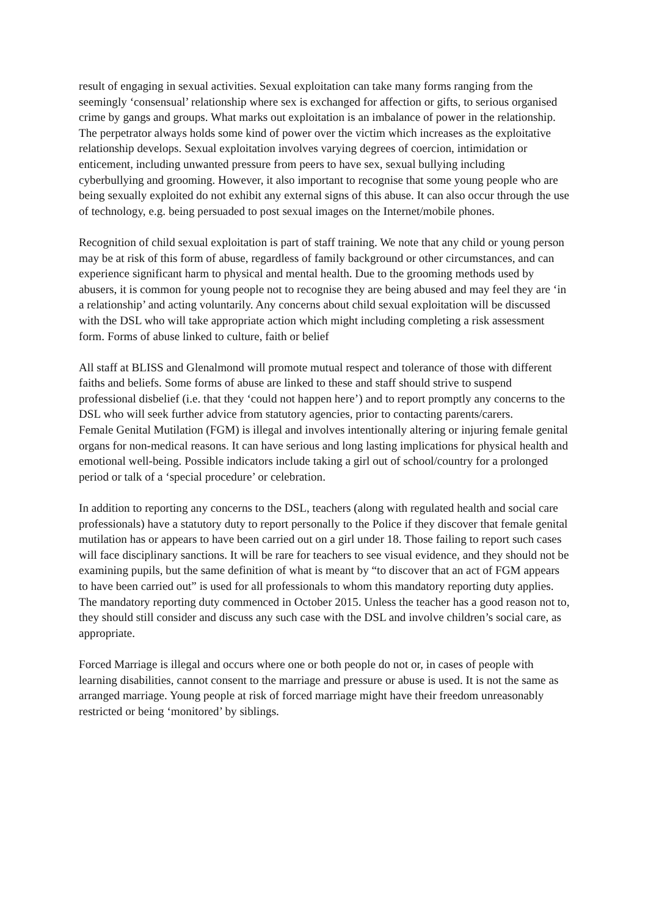result of engaging in sexual activities. Sexual exploitation can take many forms ranging from the seemingly ‘consensual’ relationship where sex is exchanged for affection or gifts, to serious organised crime by gangs and groups. What marks out exploitation is an imbalance of power in the relationship. The perpetrator always holds some kind of power over the victim which increases as the exploitative relationship develops. Sexual exploitation involves varying degrees of coercion, intimidation or enticement, including unwanted pressure from peers to have sex, sexual bullying including cyberbullying and grooming. However, it also important to recognise that some young people who are being sexually exploited do not exhibit any external signs of this abuse. It can also occur through the use of technology, e.g. being persuaded to post sexual images on the Internet/mobile phones.
Recognition of child sexual exploitation is part of staff training. We note that any child or young person may be at risk of this form of abuse, regardless of family background or other circumstances, and can experience significant harm to physical and mental health. Due to the grooming methods used by abusers, it is common for young people not to recognise they are being abused and may feel they are ‘in a relationship’ and acting voluntarily. Any concerns about child sexual exploitation will be discussed with the DSL who will take appropriate action which might including completing a risk assessment form. Forms of abuse linked to culture, faith or belief
All staff at BLISS and Glenalmond will promote mutual respect and tolerance of those with different faiths and beliefs. Some forms of abuse are linked to these and staff should strive to suspend professional disbelief (i.e. that they ‘could not happen here’) and to report promptly any concerns to the DSL who will seek further advice from statutory agencies, prior to contacting parents/carers.
Female Genital Mutilation (FGM) is illegal and involves intentionally altering or injuring female genital organs for non-medical reasons. It can have serious and long lasting implications for physical health and emotional well-being. Possible indicators include taking a girl out of school/country for a prolonged period or talk of a ‘special procedure’ or celebration.
In addition to reporting any concerns to the DSL, teachers (along with regulated health and social care professionals) have a statutory duty to report personally to the Police if they discover that female genital mutilation has or appears to have been carried out on a girl under 18. Those failing to report such cases will face disciplinary sanctions. It will be rare for teachers to see visual evidence, and they should not be examining pupils, but the same definition of what is meant by “to discover that an act of FGM appears to have been carried out” is used for all professionals to whom this mandatory reporting duty applies. The mandatory reporting duty commenced in October 2015. Unless the teacher has a good reason not to, they should still consider and discuss any such case with the DSL and involve children’s social care, as appropriate.
Forced Marriage is illegal and occurs where one or both people do not or, in cases of people with learning disabilities, cannot consent to the marriage and pressure or abuse is used. It is not the same as arranged marriage. Young people at risk of forced marriage might have their freedom unreasonably restricted or being ‘monitored’ by siblings.